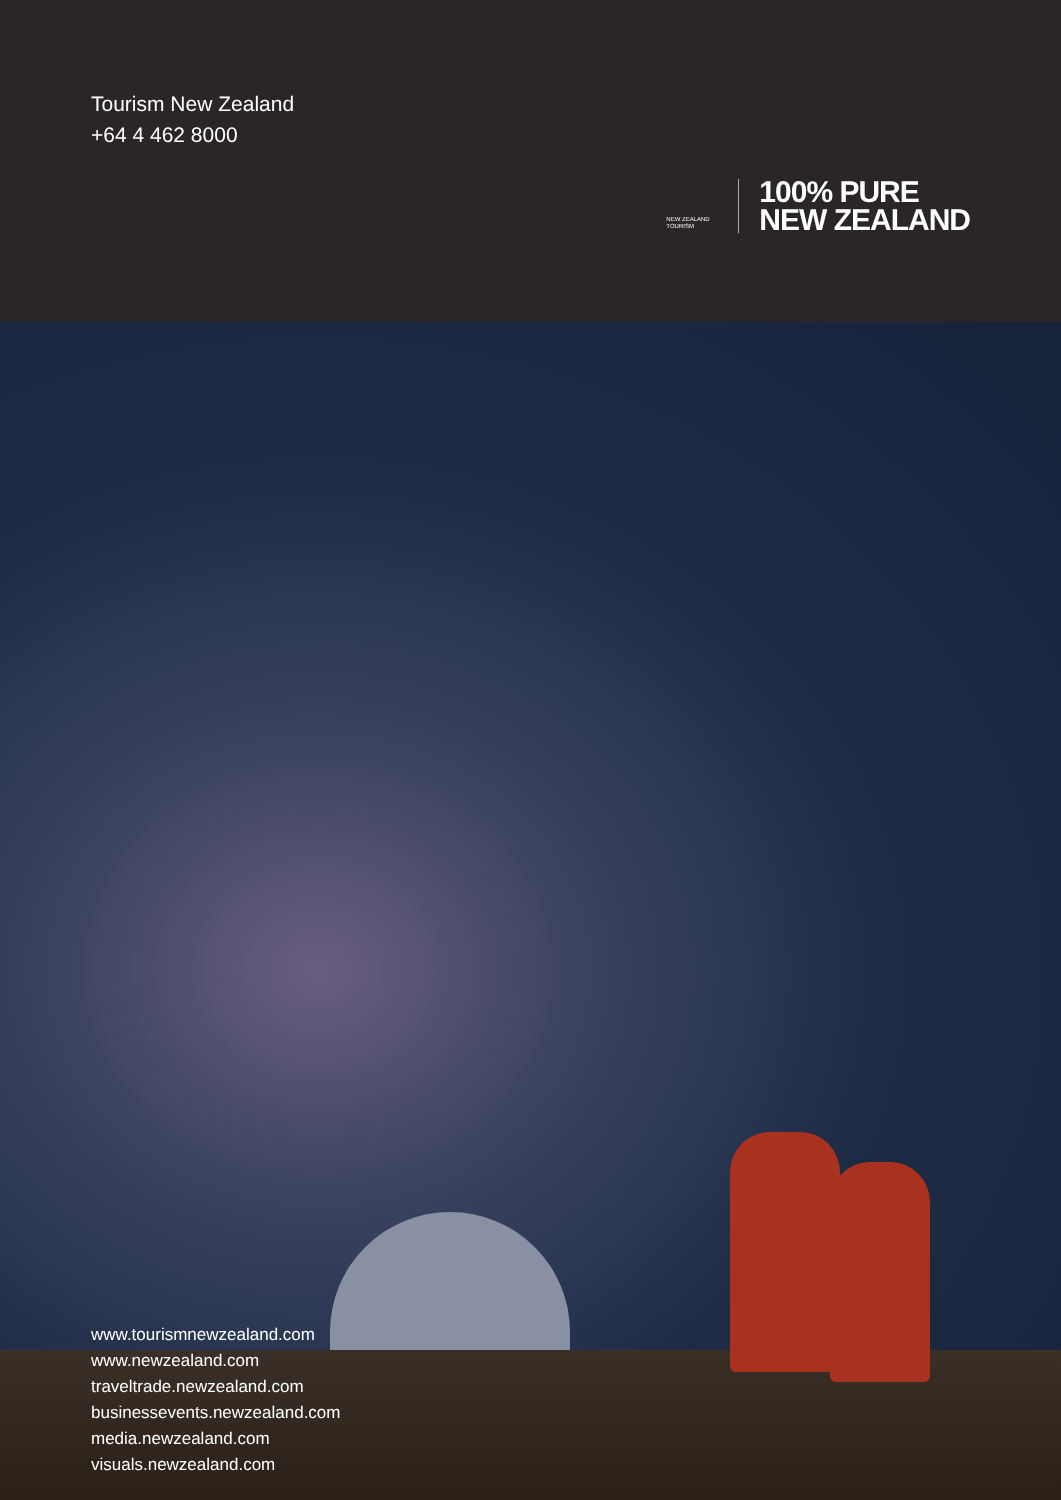Tourism New Zealand
+64 4 462 8000
NEW ZEALAND
TOURISM
100% PURE
NEW ZEALAND
www.tourismnewzealand.com
www.newzealand.com
traveltrade.newzealand.com
businessevents.newzealand.com
media.newzealand.com
visuals.newzealand.com